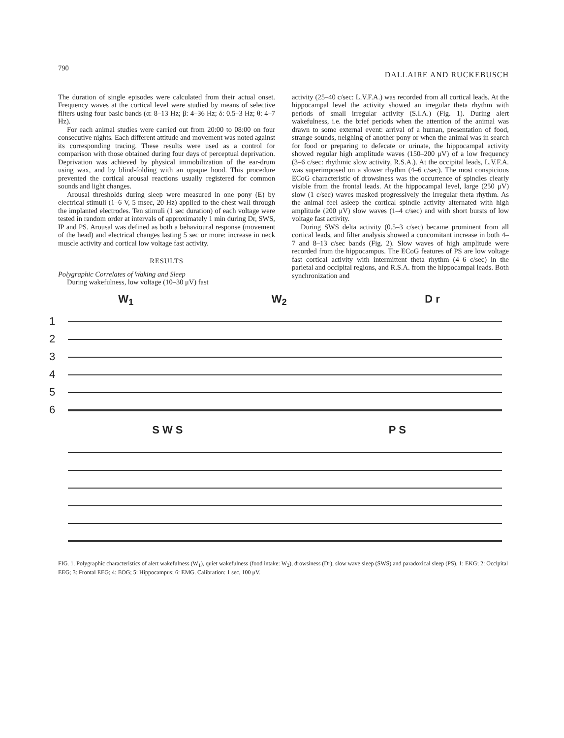790 DALLAIRE AND RUCKEBUSCH
The duration of single episodes were calculated from their actual onset. Frequency waves at the cortical level were studied by means of selective filters using four basic bands (α: 8–13 Hz; β: 4–36 Hz; δ: 0.5–3 Hz; θ: 4–7 Hz).
For each animal studies were carried out from 20:00 to 08:00 on four consecutive nights. Each different attitude and movement was noted against its corresponding tracing. These results were used as a control for comparison with those obtained during four days of perceptual deprivation. Deprivation was achieved by physical immobilization of the ear-drum using wax, and by blind-folding with an opaque hood. This procedure prevented the cortical arousal reactions usually registered for common sounds and light changes.
Arousal thresholds during sleep were measured in one pony (E) by electrical stimuli (1–6 V, 5 msec, 20 Hz) applied to the chest wall through the implanted electrodes. Ten stimuli (1 sec duration) of each voltage were tested in random order at intervals of approximately 1 min during Dr, SWS, IP and PS. Arousal was defined as both a behavioural response (movement of the head) and electrical changes lasting 5 sec or more: increase in neck muscle activity and cortical low voltage fast activity.
RESULTS
Polygraphic Correlates of Waking and Sleep
During wakefulness, low voltage (10–30 μV) fast
activity (25–40 c/sec: L.V.F.A.) was recorded from all cortical leads. At the hippocampal level the activity showed an irregular theta rhythm with periods of small irregular activity (S.I.A.) (Fig. 1). During alert wakefulness, i.e. the brief periods when the attention of the animal was drawn to some external event: arrival of a human, presentation of food, strange sounds, neighing of another pony or when the animal was in search for food or preparing to defecate or urinate, the hippocampal activity showed regular high amplitude waves (150–200 μV) of a low frequency (3–6 c/sec: rhythmic slow activity, R.S.A.). At the occipital leads, L.V.F.A. was superimposed on a slower rhythm (4–6 c/sec). The most conspicious ECoG characteristic of drowsiness was the occurrence of spindles clearly visible from the frontal leads. At the hippocampal level, large (250 μV) slow (1 c/sec) waves masked progressively the irregular theta rhythm. As the animal feel asleep the cortical spindle activity alternated with high amplitude (200 μV) slow waves (1–4 c/sec) and with short bursts of low voltage fast activity.
During SWS delta activity (0.5–3 c/sec) became prominent from all cortical leads, and filter analysis showed a concomitant increase in both 4–7 and 8–13 c/sec bands (Fig. 2). Slow waves of high amplitude were recorded from the hippocampus. The ECoG features of PS are low voltage fast cortical activity with intermittent theta rhythm (4–6 c/sec) in the parietal and occipital regions, and R.S.A. from the hippocampal leads. Both synchronization and
W<sub>1</sub> W<sub>2</sub> D r
1
2
3
4
5
6
S W S P S
FIG. 1. Polygraphic characteristics of alert wakefulness (W<sub>1</sub>), quiet wakefulness (food intake: W<sub>2</sub>), drowsiness (Dr), slow wave sleep (SWS) and paradoxical sleep (PS). 1: EKG; 2: Occipital EEG; 3: Frontal EEG; 4: EOG; 5: Hippocampus; 6: EMG. Calibration: 1 sec, 100 μV.